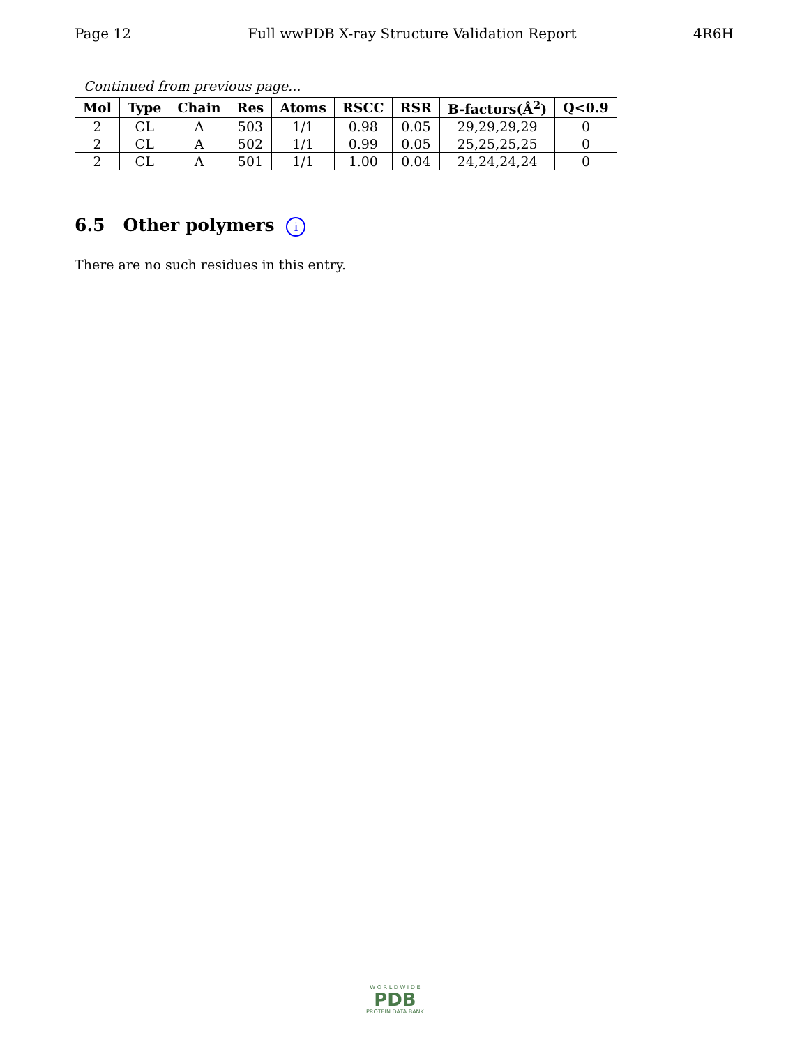Page 12 Full wwPDB X-ray Structure Validation Report 4R6H
Continued from previous page...
| Mol | Type | Chain | Res | Atoms | RSCC | RSR | B-factors(Å<sup>2</sup>) | Q<0.9 |
| --- | --- | --- | --- | --- | --- | --- | --- | --- |
| 2 | CL | A | 503 | 1/1 | 0.98 | 0.05 | 29,29,29,29 | 0 |
| 2 | CL | A | 502 | 1/1 | 0.99 | 0.05 | 25,25,25,25 | 0 |
| 2 | CL | A | 501 | 1/1 | 1.00 | 0.04 | 24,24,24,24 | 0 |
6.5 Other polymers i
There are no such residues in this entry.
W O R L D W I D E
PDB
PROTEIN DATA BANK